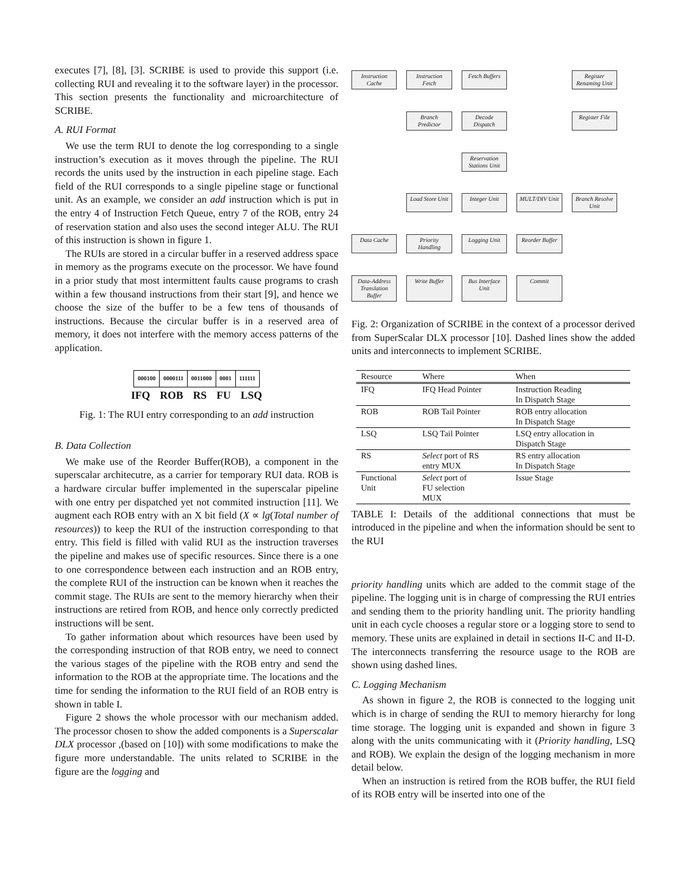executes [7], [8], [3]. SCRIBE is used to provide this support (i.e. collecting RUI and revealing it to the software layer) in the processor. This section presents the functionality and microarchitecture of SCRIBE.
A. RUI Format
We use the term RUI to denote the log corresponding to a single instruction’s execution as it moves through the pipeline. The RUI records the units used by the instruction in each pipeline stage. Each field of the RUI corresponds to a single pipeline stage or functional unit. As an example, we consider an add instruction which is put in the entry 4 of Instruction Fetch Queue, entry 7 of the ROB, entry 24 of reservation station and also uses the second integer ALU. The RUI of this instruction is shown in figure 1.
The RUIs are stored in a circular buffer in a reserved address space in memory as the programs execute on the processor. We have found in a prior study that most intermittent faults cause programs to crash within a few thousand instructions from their start [9], and hence we choose the size of the buffer to be a few tens of thousands of instructions. Because the circular buffer is in a reserved area of memory, it does not interfere with the memory access patterns of the application.
| 000100 | 0000111 | 0011000 | 0001 | 111111 |
IFQ ROB RS FU LSQ
Fig. 1: The RUI entry corresponding to an add instruction
B. Data Collection
We make use of the Reorder Buffer(ROB), a component in the superscalar architecutre, as a carrier for temporary RUI data. ROB is a hardware circular buffer implemented in the superscalar pipeline with one entry per dispatched yet not commited instruction [11]. We augment each ROB entry with an X bit field (X ∝ lg(Total number of resources)) to keep the RUI of the instruction corresponding to that entry. This field is filled with valid RUI as the instruction traverses the pipeline and makes use of specific resources. Since there is a one to one correspondence between each instruction and an ROB entry, the complete RUI of the instruction can be known when it reaches the commit stage. The RUIs are sent to the memory hierarchy when their instructions are retired from ROB, and hence only correctly predicted instructions will be sent.
To gather information about which resources have been used by the corresponding instruction of that ROB entry, we need to connect the various stages of the pipeline with the ROB entry and send the information to the ROB at the appropriate time. The locations and the time for sending the information to the RUI field of an ROB entry is shown in table I.
Figure 2 shows the whole processor with our mechanism added. The processor chosen to show the added components is a Superscalar DLX processor ,(based on [10]) with some modifications to make the figure more understandable. The units related to SCRIBE in the figure are the logging and
Instruction Cache
Instruction Fetch
Fetch Buffers
Register Renaming Unit
Branch Predictor
Decode Dispatch
Register File
Reservation Stations Unit
Load Store Unit
Integer Unit
MULT/DIV Unit
Branch Resolve Unit
Data Cache
Priority Handling
Logging Unit
Reorder Buffer
Data-Address Translation Buffer
Write Buffer
Bus Interface Unit
Commit
Fig. 2: Organization of SCRIBE in the context of a processor derived from SuperScalar DLX processor [10]. Dashed lines show the added units and interconnects to implement SCRIBE.
| Resource | Where | When |
| --- | --- | --- |
| IFQ | IFQ Head Pointer | Instruction Reading In Dispatch Stage |
| ROB | ROB Tail Pointer | ROB entry allocation In Dispatch Stage |
| LSQ | LSQ Tail Pointer | LSQ entry allocation in Dispatch Stage |
| RS | Select port of RS entry MUX | RS entry allocation In Dispatch Stage |
| Functional Unit | Select port of FU selection MUX | Issue Stage |
TABLE I: Details of the additional connections that must be introduced in the pipeline and when the information should be sent to the RUI
priority handling units which are added to the commit stage of the pipeline. The logging unit is in charge of compressing the RUI entries and sending them to the priority handling unit. The priority handling unit in each cycle chooses a regular store or a logging store to send to memory. These units are explained in detail in sections II-C and II-D. The interconnects transferring the resource usage to the ROB are shown using dashed lines.
C. Logging Mechanism
As shown in figure 2, the ROB is connected to the logging unit which is in charge of sending the RUI to memory hierarchy for long time storage. The logging unit is expanded and shown in figure 3 along with the units communicating with it (Priority handling, LSQ and ROB). We explain the design of the logging mechanism in more detail below.
When an instruction is retired from the ROB buffer, the RUI field of its ROB entry will be inserted into one of the